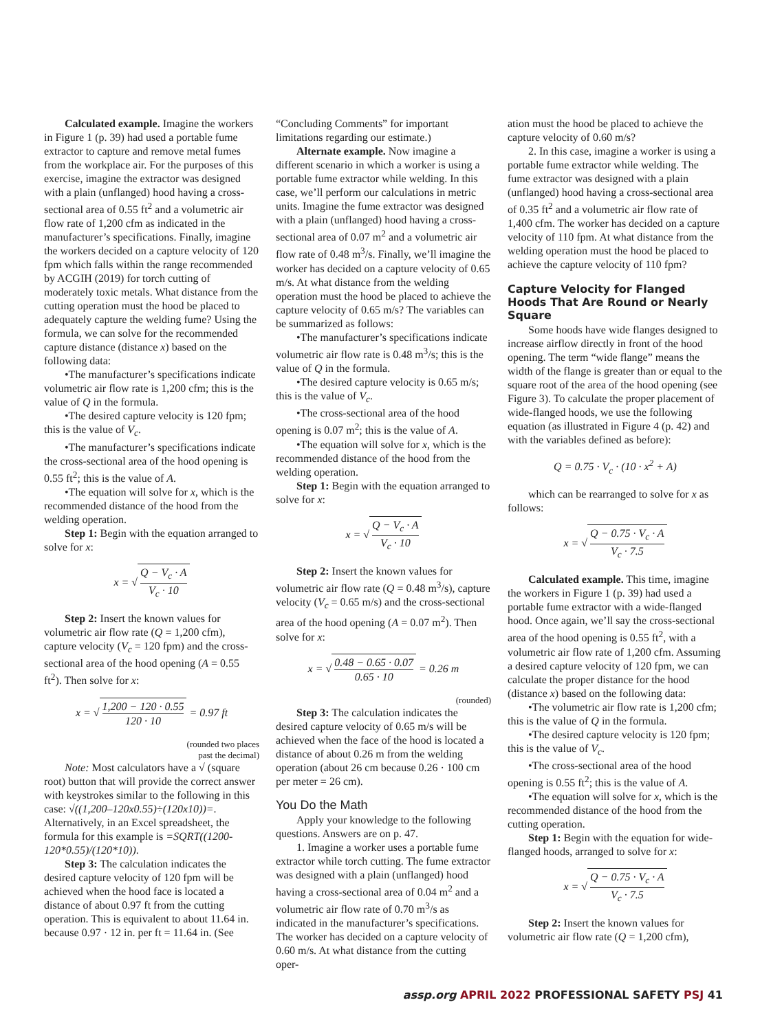Calculated example. Imagine the workers in Figure 1 (p. 39) had used a portable fume extractor to capture and remove metal fumes from the workplace air. For the purposes of this exercise, imagine the extractor was designed with a plain (unflanged) hood having a cross-sectional area of 0.55 ft<sup>2</sup> and a volumetric air flow rate of 1,200 cfm as indicated in the manufacturer’s specifications. Finally, imagine the workers decided on a capture velocity of 120 fpm which falls within the range recommended by ACGIH (2019) for torch cutting of moderately toxic metals. What distance from the cutting operation must the hood be placed to adequately capture the welding fume? Using the formula, we can solve for the recommended capture distance (distance x) based on the following data:
•The manufacturer’s specifications indicate volumetric air flow rate is 1,200 cfm; this is the value of Q in the formula.
•The desired capture velocity is 120 fpm; this is the value of V<sub>c</sub>.
•The manufacturer’s specifications indicate the cross-sectional area of the hood opening is 0.55 ft<sup>2</sup>; this is the value of A.
•The equation will solve for x, which is the recommended distance of the hood from the welding operation.
Step 1: Begin with the equation arranged to solve for x:
x = √ Q − V<sub>c</sub> · A V<sub>c</sub> · 10
Step 2: Insert the known values for volumetric air flow rate (Q = 1,200 cfm), capture velocity (V<sub>c</sub> = 120 fpm) and the cross-sectional area of the hood opening (A = 0.55 ft<sup>2</sup>). Then solve for x:
x = √ 1,200 − 120 · 0.55 120 · 10 = 0.97 ft
(rounded two places
past the decimal)
Note: Most calculators have a √ (square root) button that will provide the correct answer with keystrokes similar to the following in this case: √((1,200–120x0.55)÷(120x10))=. Alternatively, in an Excel spreadsheet, the formula for this example is =SQRT((1200-120*0.55)/(120*10)).
Step 3: The calculation indicates the desired capture velocity of 120 fpm will be achieved when the hood face is located a distance of about 0.97 ft from the cutting operation. This is equivalent to about 11.64 in. because 0.97 · 12 in. per ft = 11.64 in. (See
“Concluding Comments” for important limitations regarding our estimate.)
Alternate example. Now imagine a different scenario in which a worker is using a portable fume extractor while welding. In this case, we’ll perform our calculations in metric units. Imagine the fume extractor was designed with a plain (unflanged) hood having a cross-sectional area of 0.07 m<sup>2</sup> and a volumetric air flow rate of 0.48 m<sup>3</sup>/s. Finally, we’ll imagine the worker has decided on a capture velocity of 0.65 m/s. At what distance from the welding operation must the hood be placed to achieve the capture velocity of 0.65 m/s? The variables can be summarized as follows:
•The manufacturer’s specifications indicate volumetric air flow rate is 0.48 m<sup>3</sup>/s; this is the value of Q in the formula.
•The desired capture velocity is 0.65 m/s; this is the value of V<sub>c</sub>.
•The cross-sectional area of the hood opening is 0.07 m<sup>2</sup>; this is the value of A.
•The equation will solve for x, which is the recommended distance of the hood from the welding operation.
Step 1: Begin with the equation arranged to solve for x:
x = √ Q − V<sub>c</sub> · A V<sub>c</sub> · 10
Step 2: Insert the known values for volumetric air flow rate (Q = 0.48 m<sup>3</sup>/s), capture velocity (V<sub>c</sub> = 0.65 m/s) and the cross-sectional area of the hood opening (A = 0.07 m<sup>2</sup>). Then solve for x:
x = √ 0.48 − 0.65 · 0.07 0.65 · 10 = 0.26 m
(rounded)
Step 3: The calculation indicates the desired capture velocity of 0.65 m/s will be achieved when the face of the hood is located a distance of about 0.26 m from the welding operation (about 26 cm because 0.26 · 100 cm per meter = 26 cm).
You Do the Math
Apply your knowledge to the following questions. Answers are on p. 47.
1. Imagine a worker uses a portable fume extractor while torch cutting. The fume extractor was designed with a plain (unflanged) hood having a cross-sectional area of 0.04 m<sup>2</sup> and a volumetric air flow rate of 0.70 m<sup>3</sup>/s as indicated in the manufacturer’s specifications. The worker has decided on a capture velocity of 0.60 m/s. At what distance from the cutting oper-
ation must the hood be placed to achieve the capture velocity of 0.60 m/s?
2. In this case, imagine a worker is using a portable fume extractor while welding. The fume extractor was designed with a plain (unflanged) hood having a cross-sectional area of 0.35 ft<sup>2</sup> and a volumetric air flow rate of 1,400 cfm. The worker has decided on a capture velocity of 110 fpm. At what distance from the welding operation must the hood be placed to achieve the capture velocity of 110 fpm?
Capture Velocity for Flanged Hoods That Are Round or Nearly Square
Some hoods have wide flanges designed to increase airflow directly in front of the hood opening. The term “wide flange” means the width of the flange is greater than or equal to the square root of the area of the hood opening (see Figure 3). To calculate the proper placement of wide-flanged hoods, we use the following equation (as illustrated in Figure 4 (p. 42) and with the variables defined as before):
Q = 0.75 · V<sub>c</sub> · (10 · x<sup>2</sup> + A)
which can be rearranged to solve for x as follows:
x = √ Q − 0.75 · V<sub>c</sub> · A V<sub>c</sub> · 7.5
Calculated example. This time, imagine the workers in Figure 1 (p. 39) had used a portable fume extractor with a wide-flanged hood. Once again, we’ll say the cross-sectional area of the hood opening is 0.55 ft<sup>2</sup>, with a volumetric air flow rate of 1,200 cfm. Assuming a desired capture velocity of 120 fpm, we can calculate the proper distance for the hood (distance x) based on the following data:
•The volumetric air flow rate is 1,200 cfm; this is the value of Q in the formula.
•The desired capture velocity is 120 fpm; this is the value of V<sub>c</sub>.
•The cross-sectional area of the hood opening is 0.55 ft<sup>2</sup>; this is the value of A.
•The equation will solve for x, which is the recommended distance of the hood from the cutting operation.
Step 1: Begin with the equation for wide-flanged hoods, arranged to solve for x:
x = √ Q − 0.75 · V<sub>c</sub> · A V<sub>c</sub> · 7.5
Step 2: Insert the known values for volumetric air flow rate (Q = 1,200 cfm),
assp.org APRIL 2022 PROFESSIONAL SAFETY PSJ 41